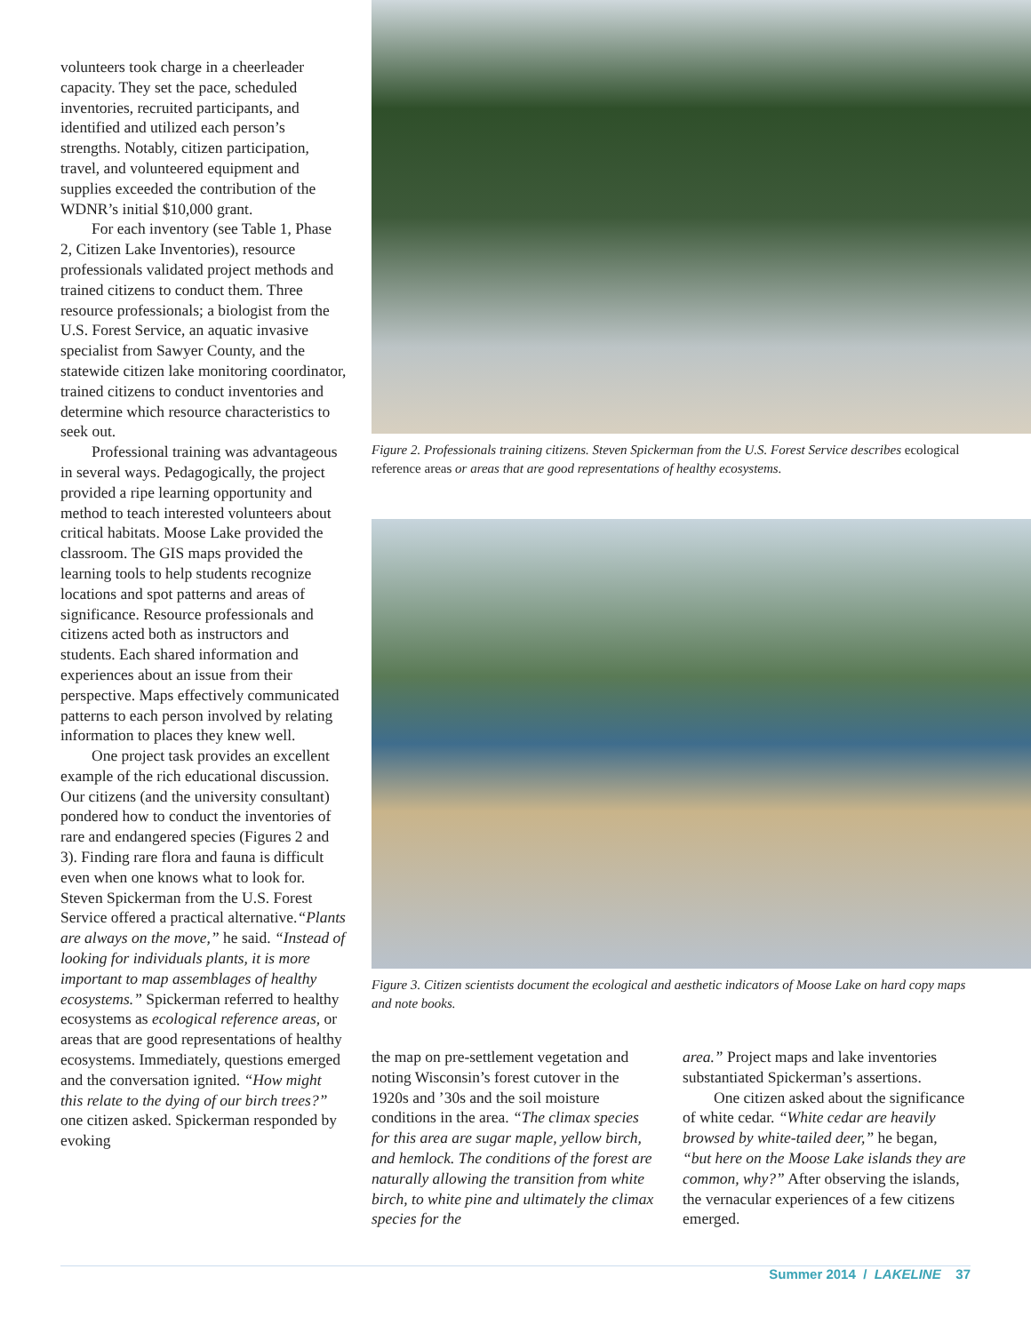volunteers took charge in a cheerleader capacity. They set the pace, scheduled inventories, recruited participants, and identified and utilized each person’s strengths. Notably, citizen participation, travel, and volunteered equipment and supplies exceeded the contribution of the WDNR’s initial $10,000 grant.
For each inventory (see Table 1, Phase 2, Citizen Lake Inventories), resource professionals validated project methods and trained citizens to conduct them. Three resource professionals; a biologist from the U.S. Forest Service, an aquatic invasive specialist from Sawyer County, and the statewide citizen lake monitoring coordinator, trained citizens to conduct inventories and determine which resource characteristics to seek out.
Professional training was advantageous in several ways. Pedagogically, the project provided a ripe learning opportunity and method to teach interested volunteers about critical habitats. Moose Lake provided the classroom. The GIS maps provided the learning tools to help students recognize locations and spot patterns and areas of significance. Resource professionals and citizens acted both as instructors and students. Each shared information and experiences about an issue from their perspective. Maps effectively communicated patterns to each person involved by relating information to places they knew well.
One project task provides an excellent example of the rich educational discussion. Our citizens (and the university consultant) pondered how to conduct the inventories of rare and endangered species (Figures 2 and 3). Finding rare flora and fauna is difficult even when one knows what to look for. Steven Spickerman from the U.S. Forest Service offered a practical alternative.“Plants are always on the move,” he said. “Instead of looking for individuals plants, it is more important to map assemblages of healthy ecosystems.” Spickerman referred to healthy ecosystems as ecological reference areas, or areas that are good representations of healthy ecosystems. Immediately, questions emerged and the conversation ignited. “How might this relate to the dying of our birch trees?” one citizen asked. Spickerman responded by evoking
Figure 2. Professionals training citizens. Steven Spickerman from the U.S. Forest Service describes ecological reference areas or areas that are good representations of healthy ecosystems.
Figure 3. Citizen scientists document the ecological and aesthetic indicators of Moose Lake on hard copy maps and note books.
the map on pre-settlement vegetation and noting Wisconsin’s forest cutover in the 1920s and ’30s and the soil moisture conditions in the area. “The climax species for this area are sugar maple, yellow birch, and hemlock. The conditions of the forest are naturally allowing the transition from white birch, to white pine and ultimately the climax species for the
area.” Project maps and lake inventories substantiated Spickerman’s assertions.
One citizen asked about the significance of white cedar. “White cedar are heavily browsed by white-tailed deer,” he began, “but here on the Moose Lake islands they are common, why?” After observing the islands, the vernacular experiences of a few citizens emerged.
Summer 2014 / LAKELINE 37